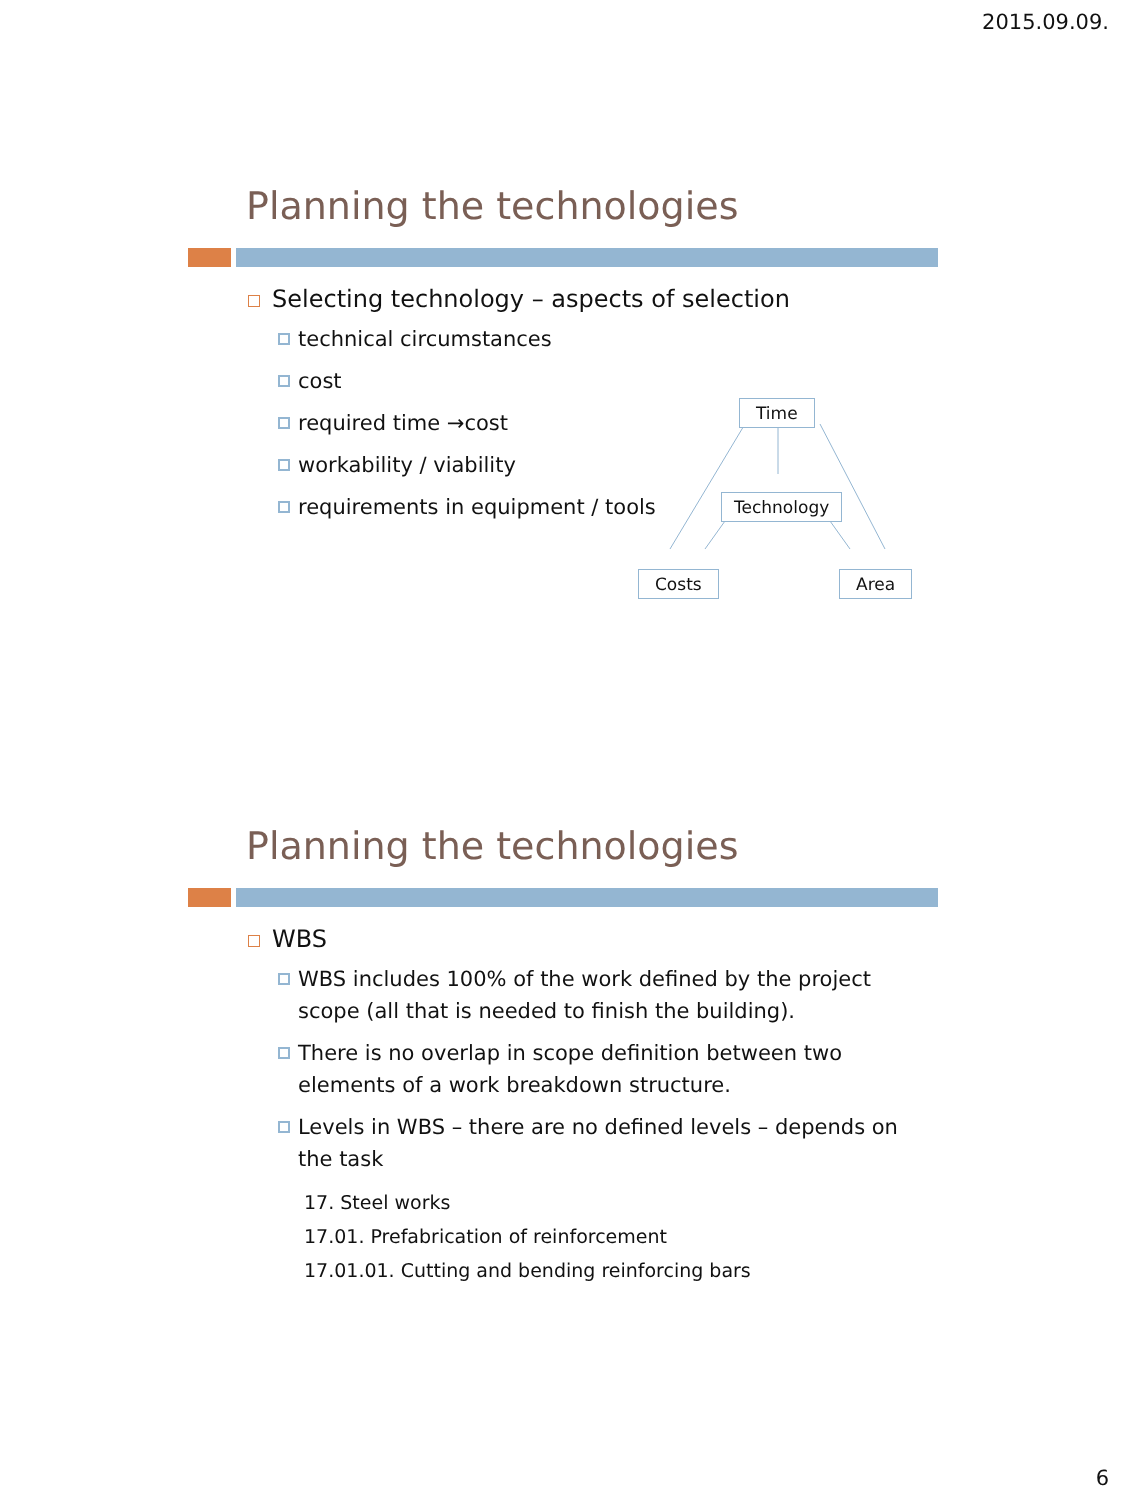2015.09.09.
Planning the technologies
Selecting technology – aspects of selection
technical circumstances
cost
required time →cost
workability / viability
requirements in equipment / tools
Time
Technology
Costs Area
Planning the technologies
WBS
WBS includes 100% of the work defined by the project scope (all that is needed to finish the building).
There is no overlap in scope definition between two elements of a work breakdown structure.
Levels in WBS – there are no defined levels – depends on the task
17. Steel works
17.01. Prefabrication of reinforcement
17.01.01. Cutting and bending reinforcing bars
6